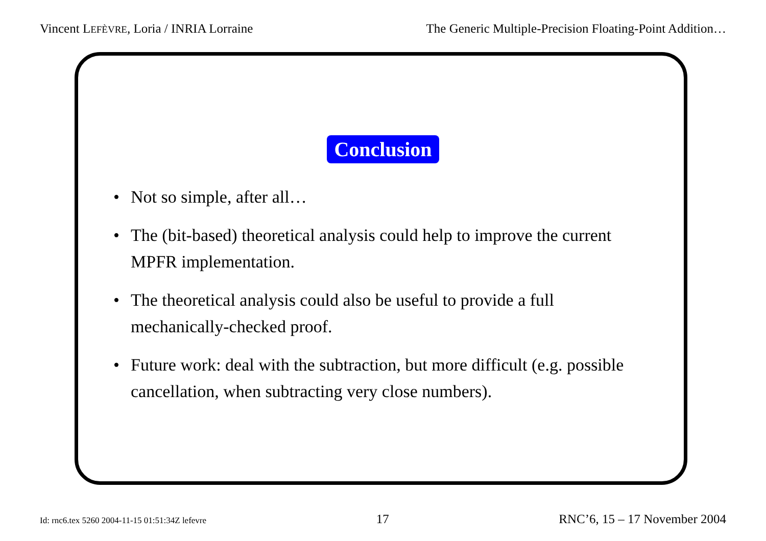Vincent LEFÈVRE, Loria / INRIA Lorraine The Generic Multiple-Precision Floating-Point Addition…
Conclusion
• Not so simple, after all…
• The (bit-based) theoretical analysis could help to improve the current MPFR implementation.
• The theoretical analysis could also be useful to provide a full mechanically-checked proof.
• Future work: deal with the subtraction, but more difficult (e.g. possible cancellation, when subtracting very close numbers).
Id: rnc6.tex 5260 2004-11-15 01:51:34Z lefevre 17 RNC’6, 15 – 17 November 2004